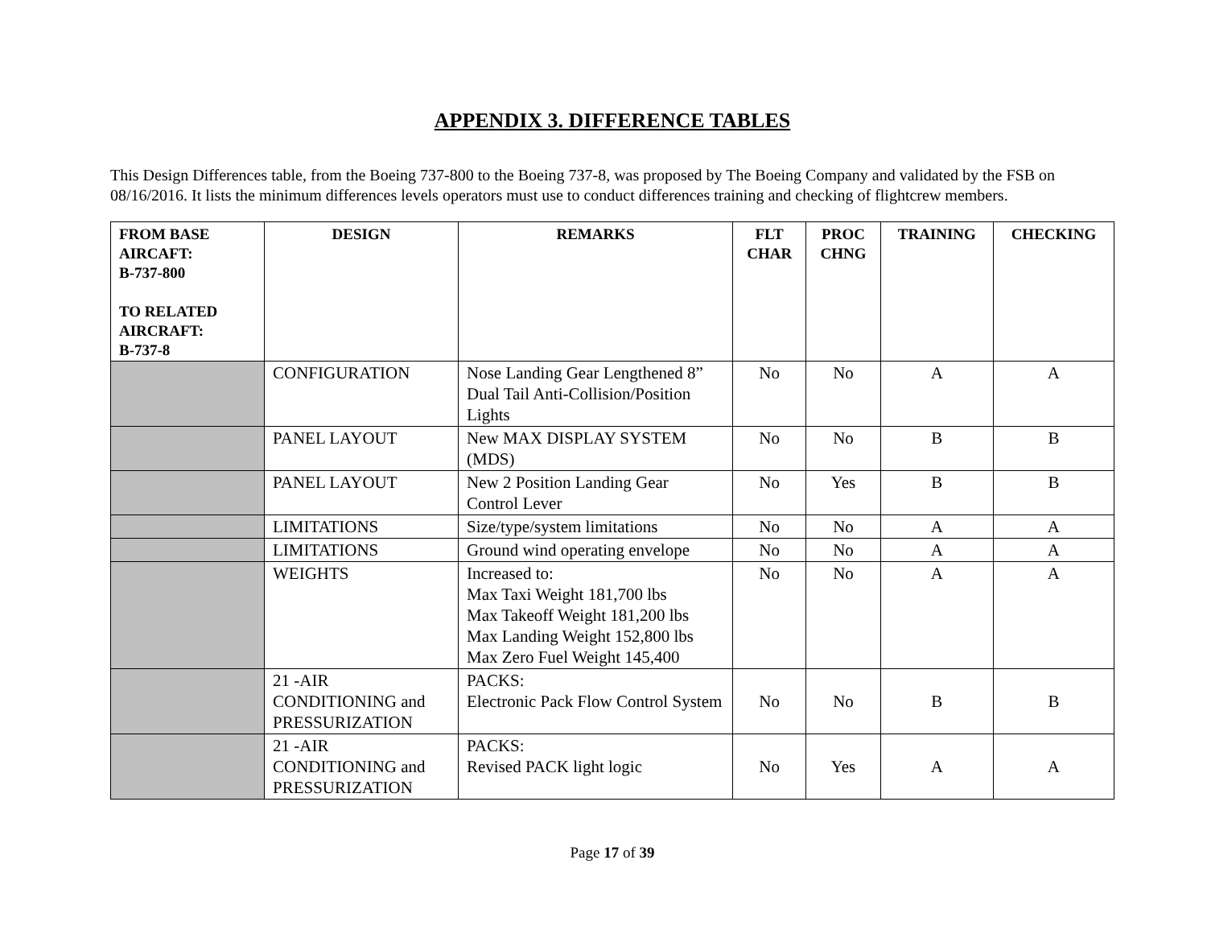APPENDIX 3. DIFFERENCE TABLES
This Design Differences table, from the Boeing 737-800 to the Boeing 737-8, was proposed by The Boeing Company and validated by the FSB on 08/16/2016. It lists the minimum differences levels operators must use to conduct differences training and checking of flightcrew members.
| FROM BASE AIRCAFT: B-737-800 TO RELATED AIRCRAFT: B-737-8 | DESIGN | REMARKS | FLT CHAR | PROC CHNG | TRAINING | CHECKING |
| --- | --- | --- | --- | --- | --- | --- |
| | CONFIGURATION | Nose Landing Gear Lengthened 8” Dual Tail Anti-Collision/Position Lights | No | No | A | A |
| | PANEL LAYOUT | New MAX DISPLAY SYSTEM (MDS) | No | No | B | B |
| | PANEL LAYOUT | New 2 Position Landing Gear Control Lever | No | Yes | B | B |
| | LIMITATIONS | Size/type/system limitations | No | No | A | A |
| | LIMITATIONS | Ground wind operating envelope | No | No | A | A |
| | WEIGHTS | Increased to: Max Taxi Weight 181,700 lbs Max Takeoff Weight 181,200 lbs Max Landing Weight 152,800 lbs Max Zero Fuel Weight 145,400 | No | No | A | A |
| | 21 -AIR CONDITIONING and PRESSURIZATION | PACKS: Electronic Pack Flow Control System | No | No | B | B |
| | 21 -AIR CONDITIONING and PRESSURIZATION | PACKS: Revised PACK light logic | No | Yes | A | A |
Page 17 of 39